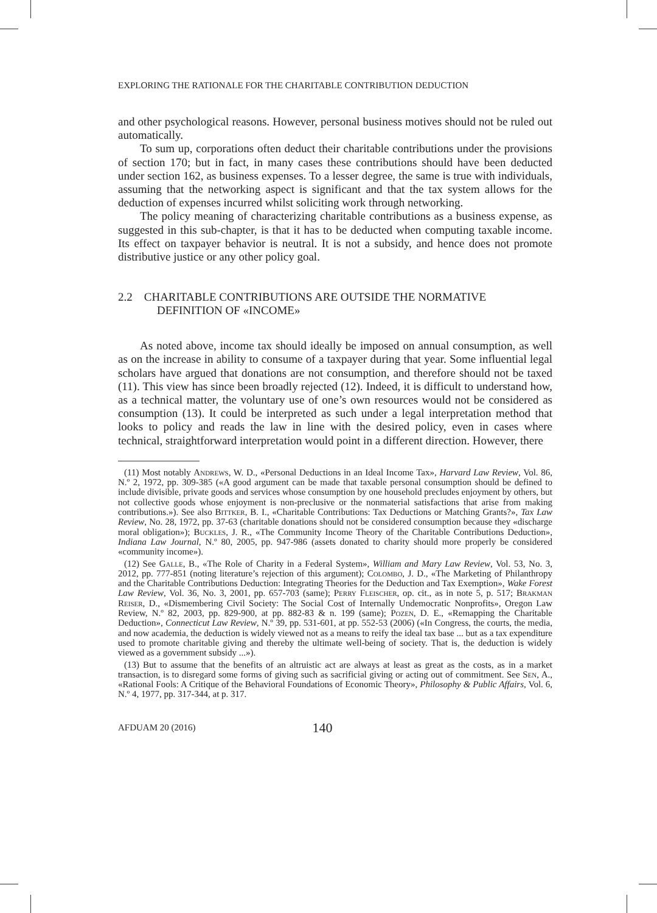EXPLORING THE RATIONALE FOR THE CHARITABLE CONTRIBUTION DEDUCTION
and other psychological reasons. However, personal business motives should not be ruled out automatically.
To sum up, corporations often deduct their charitable contributions under the provisions of section 170; but in fact, in many cases these contributions should have been deducted under section 162, as business expenses. To a lesser degree, the same is true with individuals, assuming that the networking aspect is significant and that the tax system allows for the deduction of expenses incurred whilst soliciting work through networking.
The policy meaning of characterizing charitable contributions as a business expense, as suggested in this sub-chapter, is that it has to be deducted when computing taxable income. Its effect on taxpayer behavior is neutral. It is not a subsidy, and hence does not promote distributive justice or any other policy goal.
2.2 CHARITABLE CONTRIBUTIONS ARE OUTSIDE THE NORMATIVE DEFINITION OF «INCOME»
As noted above, income tax should ideally be imposed on annual consumption, as well as on the increase in ability to consume of a taxpayer during that year. Some influential legal scholars have argued that donations are not consumption, and therefore should not be taxed (11). This view has since been broadly rejected (12). Indeed, it is difficult to understand how, as a technical matter, the voluntary use of one’s own resources would not be considered as consumption (13). It could be interpreted as such under a legal interpretation method that looks to policy and reads the law in line with the desired policy, even in cases where technical, straightforward interpretation would point in a different direction. However, there
(11) Most notably Andrews, W. D., «Personal Deductions in an Ideal Income Tax», Harvard Law Review, Vol. 86, N.º 2, 1972, pp. 309-385 («A good argument can be made that taxable personal consumption should be defined to include divisible, private goods and services whose consumption by one household precludes enjoyment by others, but not collective goods whose enjoyment is non-preclusive or the nonmaterial satisfactions that arise from making contributions.»). See also Bittker, B. I., «Charitable Contributions: Tax Deductions or Matching Grants?», Tax Law Review, No. 28, 1972, pp. 37-63 (charitable donations should not be considered consumption because they «discharge moral obligation»); Buckles, J. R., «The Community Income Theory of the Charitable Contributions Deduction», Indiana Law Journal, N.º 80, 2005, pp. 947-986 (assets donated to charity should more properly be considered «community income»).
(12) See Galle, B., «The Role of Charity in a Federal System», William and Mary Law Review, Vol. 53, No. 3, 2012, pp. 777-851 (noting literature’s rejection of this argument); Colombo, J. D., «The Marketing of Philanthropy and the Charitable Contributions Deduction: Integrating Theories for the Deduction and Tax Exemption», Wake Forest Law Review, Vol. 36, No. 3, 2001, pp. 657-703 (same); Perry Fleischer, op. cit., as in note 5, p. 517; Brakman Reiser, D., «Dismembering Civil Society: The Social Cost of Internally Undemocratic Nonprofits», Oregon Law Review, N.º 82, 2003, pp. 829-900, at pp. 882-83 & n. 199 (same); Pozen, D. E., «Remapping the Charitable Deduction», Connecticut Law Review, N.º 39, pp. 531-601, at pp. 552-53 (2006) («In Congress, the courts, the media, and now academia, the deduction is widely viewed not as a means to reify the ideal tax base ... but as a tax expenditure used to promote charitable giving and thereby the ultimate well-being of society. That is, the deduction is widely viewed as a government subsidy ...»).
(13) But to assume that the benefits of an altruistic act are always at least as great as the costs, as in a market transaction, is to disregard some forms of giving such as sacrificial giving or acting out of commitment. See Sen, A., «Rational Fools: A Critique of the Behavioral Foundations of Economic Theory», Philosophy & Public Affairs, Vol. 6, N.º 4, 1977, pp. 317-344, at p. 317.
AFDUAM 20 (2016) 140